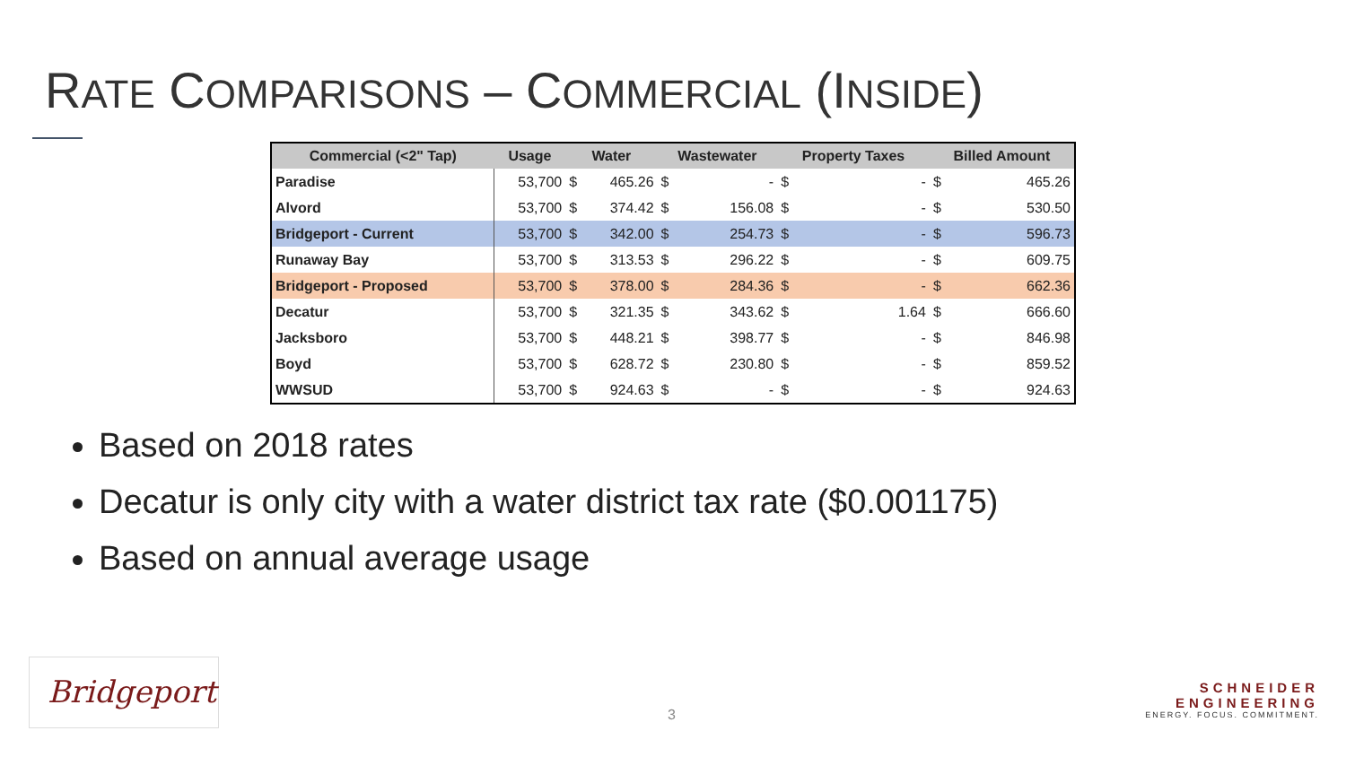RATE COMPARISONS – COMMERCIAL (INSIDE)
| Commercial (<2" Tap) | Usage | Water | | Wastewater | | Property Taxes | | Billed Amount | |
| --- | --- | --- | --- | --- | --- | --- | --- | --- | --- |
| Paradise | 53,700 | $ | 465.26 | $ | - | $ | - | $ | 465.26 |
| Alvord | 53,700 | $ | 374.42 | $ | 156.08 | $ | - | $ | 530.50 |
| Bridgeport - Current | 53,700 | $ | 342.00 | $ | 254.73 | $ | - | $ | 596.73 |
| Runaway Bay | 53,700 | $ | 313.53 | $ | 296.22 | $ | - | $ | 609.75 |
| Bridgeport - Proposed | 53,700 | $ | 378.00 | $ | 284.36 | $ | - | $ | 662.36 |
| Decatur | 53,700 | $ | 321.35 | $ | 343.62 | $ | 1.64 | $ | 666.60 |
| Jacksboro | 53,700 | $ | 448.21 | $ | 398.77 | $ | - | $ | 846.98 |
| Boyd | 53,700 | $ | 628.72 | $ | 230.80 | $ | - | $ | 859.52 |
| WWSUD | 53,700 | $ | 924.63 | $ | - | $ | - | $ | 924.63 |
Based on 2018 rates
Decatur is only city with a water district tax rate ($0.001175)
Based on annual average usage
3
Bridgeport
SCHNEIDER
ENGINEERING
ENERGY. FOCUS. COMMITMENT.